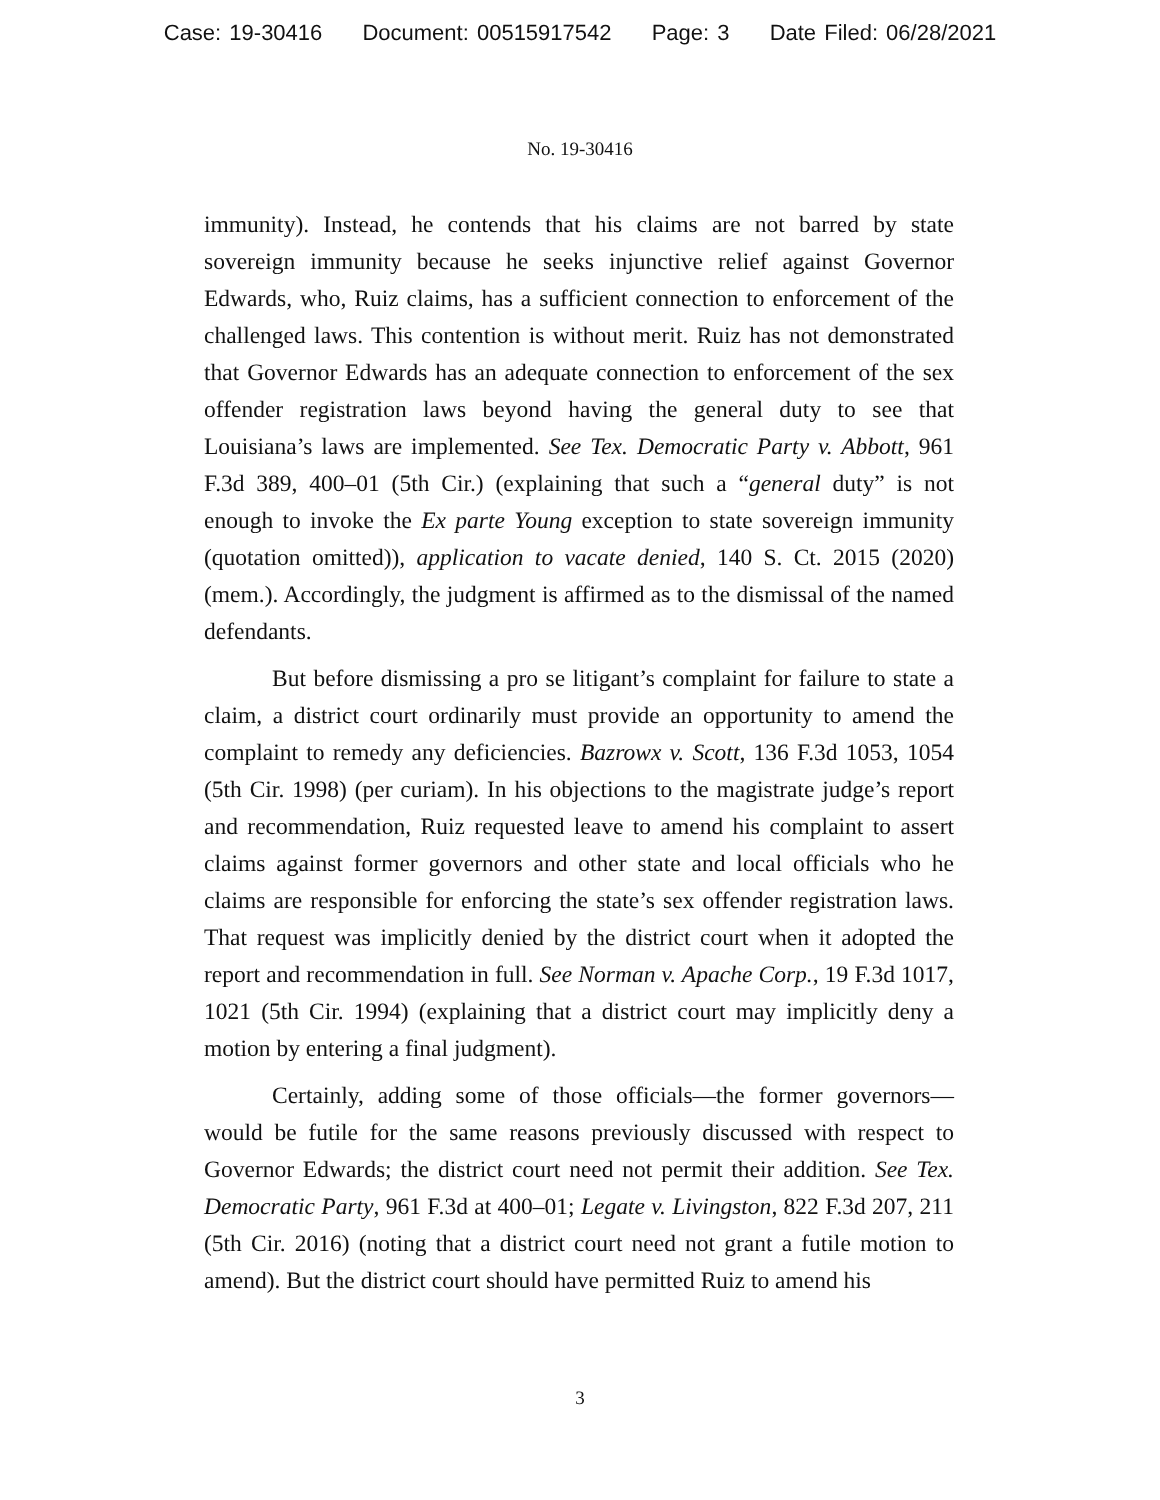Case: 19-30416 Document: 00515917542 Page: 3 Date Filed: 06/28/2021
No. 19-30416
immunity). Instead, he contends that his claims are not barred by state sovereign immunity because he seeks injunctive relief against Governor Edwards, who, Ruiz claims, has a sufficient connection to enforcement of the challenged laws. This contention is without merit. Ruiz has not demonstrated that Governor Edwards has an adequate connection to enforcement of the sex offender registration laws beyond having the general duty to see that Louisiana’s laws are implemented. See Tex. Democratic Party v. Abbott, 961 F.3d 389, 400–01 (5th Cir.) (explaining that such a “general duty” is not enough to invoke the Ex parte Young exception to state sovereign immunity (quotation omitted)), application to vacate denied, 140 S. Ct. 2015 (2020) (mem.). Accordingly, the judgment is affirmed as to the dismissal of the named defendants.
But before dismissing a pro se litigant’s complaint for failure to state a claim, a district court ordinarily must provide an opportunity to amend the complaint to remedy any deficiencies. Bazrowx v. Scott, 136 F.3d 1053, 1054 (5th Cir. 1998) (per curiam). In his objections to the magistrate judge’s report and recommendation, Ruiz requested leave to amend his complaint to assert claims against former governors and other state and local officials who he claims are responsible for enforcing the state’s sex offender registration laws. That request was implicitly denied by the district court when it adopted the report and recommendation in full. See Norman v. Apache Corp., 19 F.3d 1017, 1021 (5th Cir. 1994) (explaining that a district court may implicitly deny a motion by entering a final judgment).
Certainly, adding some of those officials—the former governors—would be futile for the same reasons previously discussed with respect to Governor Edwards; the district court need not permit their addition. See Tex. Democratic Party, 961 F.3d at 400–01; Legate v. Livingston, 822 F.3d 207, 211 (5th Cir. 2016) (noting that a district court need not grant a futile motion to amend). But the district court should have permitted Ruiz to amend his
3